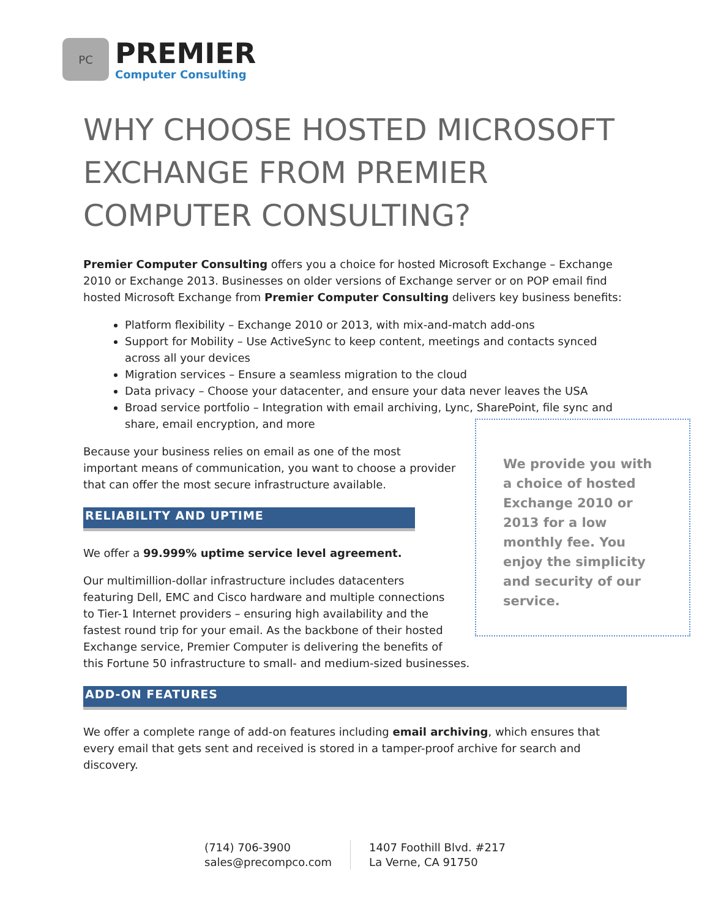PC
PREMIER
Computer Consulting
WHY CHOOSE HOSTED MICROSOFT EXCHANGE FROM PREMIER COMPUTER CONSULTING?
Premier Computer Consulting offers you a choice for hosted Microsoft Exchange – Exchange 2010 or Exchange 2013. Businesses on older versions of Exchange server or on POP email find hosted Microsoft Exchange from Premier Computer Consulting delivers key business benefits:
Platform flexibility – Exchange 2010 or 2013, with mix-and-match add-ons
Support for Mobility – Use ActiveSync to keep content, meetings and contacts synced across all your devices
Migration services – Ensure a seamless migration to the cloud
Data privacy – Choose your datacenter, and ensure your data never leaves the USA
Broad service portfolio – Integration with email archiving, Lync, SharePoint, file sync and share, email encryption, and more
We provide you with a choice of hosted Exchange 2010 or 2013 for a low monthly fee. You enjoy the simplicity and security of our service.
Because your business relies on email as one of the most important means of communication, you want to choose a provider that can offer the most secure infrastructure available.
RELIABILITY AND UPTIME
We offer a 99.999% uptime service level agreement.
Our multimillion-dollar infrastructure includes datacenters featuring Dell, EMC and Cisco hardware and multiple connections to Tier-1 Internet providers – ensuring high availability and the fastest round trip for your email. As the backbone of their hosted Exchange service, Premier Computer is delivering the benefits of this Fortune 50 infrastructure to small- and medium-sized businesses.
ADD-ON FEATURES
We offer a complete range of add-on features including email archiving, which ensures that every email that gets sent and received is stored in a tamper-proof archive for search and discovery.
(714) 706-3900
sales@precompco.com
1407 Foothill Blvd. #217
La Verne, CA 91750